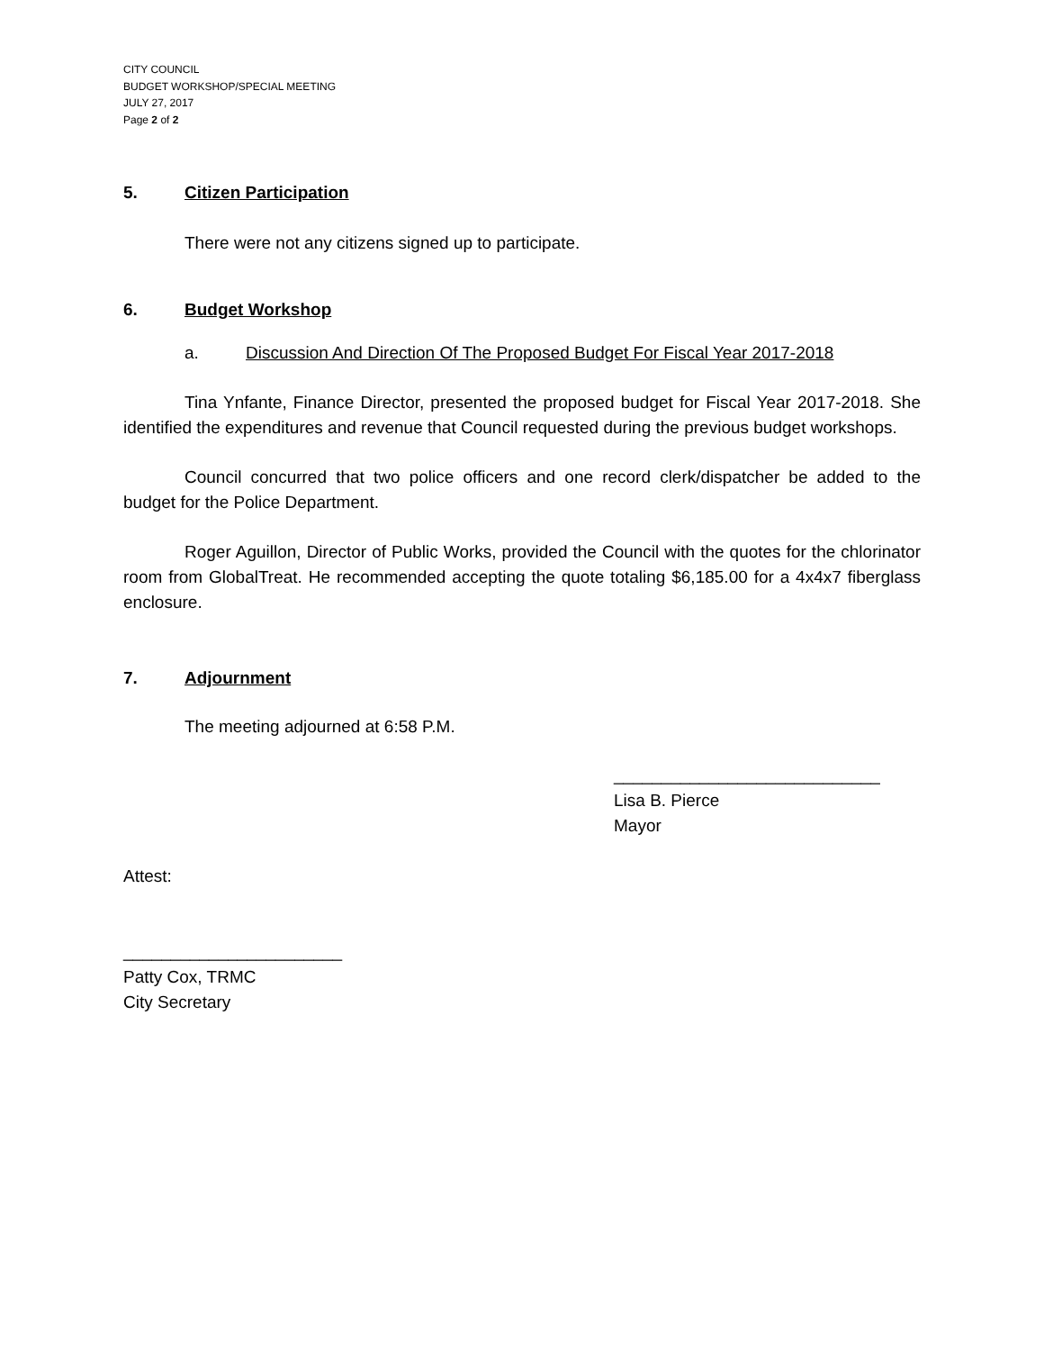CITY COUNCIL
BUDGET WORKSHOP/SPECIAL MEETING
JULY 27, 2017
Page 2 of 2
5. Citizen Participation
There were not any citizens signed up to participate.
6. Budget Workshop
a. Discussion And Direction Of The Proposed Budget For Fiscal Year 2017-2018
Tina Ynfante, Finance Director, presented the proposed budget for Fiscal Year 2017-2018. She identified the expenditures and revenue that Council requested during the previous budget workshops.
Council concurred that two police officers and one record clerk/dispatcher be added to the budget for the Police Department.
Roger Aguillon, Director of Public Works, provided the Council with the quotes for the chlorinator room from GlobalTreat. He recommended accepting the quote totaling $6,185.00 for a 4x4x7 fiberglass enclosure.
7. Adjournment
The meeting adjourned at 6:58 P.M.
____________________________
Lisa B. Pierce
Mayor
Attest:
_______________________
Patty Cox, TRMC
City Secretary